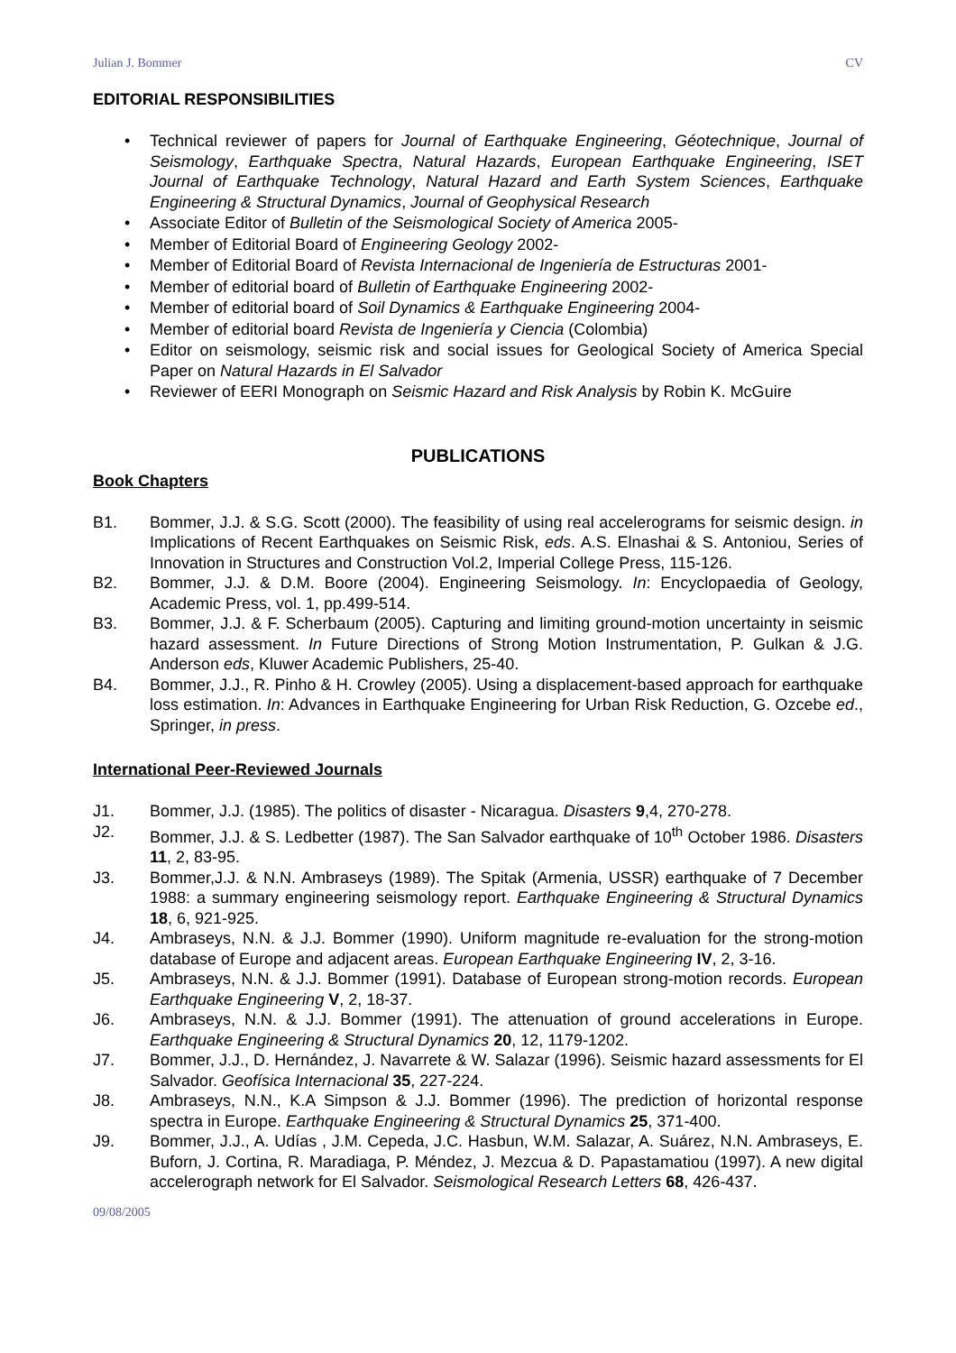Julian J. Bommer CV
EDITORIAL RESPONSIBILITIES
Technical reviewer of papers for Journal of Earthquake Engineering, Géotechnique, Journal of Seismology, Earthquake Spectra, Natural Hazards, European Earthquake Engineering, ISET Journal of Earthquake Technology, Natural Hazard and Earth System Sciences, Earthquake Engineering & Structural Dynamics, Journal of Geophysical Research
Associate Editor of Bulletin of the Seismological Society of America 2005-
Member of Editorial Board of Engineering Geology 2002-
Member of Editorial Board of Revista Internacional de Ingeniería de Estructuras 2001-
Member of editorial board of Bulletin of Earthquake Engineering 2002-
Member of editorial board of Soil Dynamics & Earthquake Engineering 2004-
Member of editorial board Revista de Ingeniería y Ciencia (Colombia)
Editor on seismology, seismic risk and social issues for Geological Society of America Special Paper on Natural Hazards in El Salvador
Reviewer of EERI Monograph on Seismic Hazard and Risk Analysis by Robin K. McGuire
PUBLICATIONS
Book Chapters
B1. Bommer, J.J. & S.G. Scott (2000). The feasibility of using real accelerograms for seismic design. in Implications of Recent Earthquakes on Seismic Risk, eds. A.S. Elnashai & S. Antoniou, Series of Innovation in Structures and Construction Vol.2, Imperial College Press, 115-126.
B2. Bommer, J.J. & D.M. Boore (2004). Engineering Seismology. In: Encyclopaedia of Geology, Academic Press, vol. 1, pp.499-514.
B3. Bommer, J.J. & F. Scherbaum (2005). Capturing and limiting ground-motion uncertainty in seismic hazard assessment. In Future Directions of Strong Motion Instrumentation, P. Gulkan & J.G. Anderson eds, Kluwer Academic Publishers, 25-40.
B4. Bommer, J.J., R. Pinho & H. Crowley (2005). Using a displacement-based approach for earthquake loss estimation. In: Advances in Earthquake Engineering for Urban Risk Reduction, G. Ozcebe ed., Springer, in press.
International Peer-Reviewed Journals
J1. Bommer, J.J. (1985). The politics of disaster - Nicaragua. Disasters 9,4, 270-278.
J2. Bommer, J.J. & S. Ledbetter (1987). The San Salvador earthquake of 10<sup>th</sup> October 1986. Disasters 11, 2, 83-95.
J3. Bommer,J.J. & N.N. Ambraseys (1989). The Spitak (Armenia, USSR) earthquake of 7 December 1988: a summary engineering seismology report. Earthquake Engineering & Structural Dynamics 18, 6, 921-925.
J4. Ambraseys, N.N. & J.J. Bommer (1990). Uniform magnitude re-evaluation for the strong-motion database of Europe and adjacent areas. European Earthquake Engineering IV, 2, 3-16.
J5. Ambraseys, N.N. & J.J. Bommer (1991). Database of European strong-motion records. European Earthquake Engineering V, 2, 18-37.
J6. Ambraseys, N.N. & J.J. Bommer (1991). The attenuation of ground accelerations in Europe. Earthquake Engineering & Structural Dynamics 20, 12, 1179-1202.
J7. Bommer, J.J., D. Hernández, J. Navarrete & W. Salazar (1996). Seismic hazard assessments for El Salvador. Geofísica Internacional 35, 227-224.
J8. Ambraseys, N.N., K.A Simpson & J.J. Bommer (1996). The prediction of horizontal response spectra in Europe. Earthquake Engineering & Structural Dynamics 25, 371-400.
J9. Bommer, J.J., A. Udías , J.M. Cepeda, J.C. Hasbun, W.M. Salazar, A. Suárez, N.N. Ambraseys, E. Buforn, J. Cortina, R. Maradiaga, P. Méndez, J. Mezcua & D. Papastamatiou (1997). A new digital accelerograph network for El Salvador. Seismological Research Letters 68, 426-437.
09/08/2005